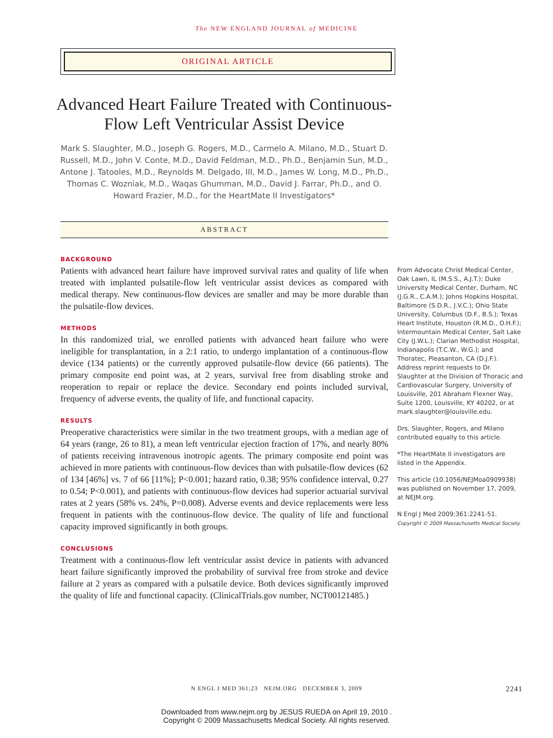The NEW ENGLAND JOURNAL of MEDICINE
ORIGINAL ARTICLE
Advanced Heart Failure Treated with Continuous-Flow Left Ventricular Assist Device
Mark S. Slaughter, M.D., Joseph G. Rogers, M.D., Carmelo A. Milano, M.D., Stuart D. Russell, M.D., John V. Conte, M.D., David Feldman, M.D., Ph.D., Benjamin Sun, M.D., Antone J. Tatooles, M.D., Reynolds M. Delgado, III, M.D., James W. Long, M.D., Ph.D., Thomas C. Wozniak, M.D., Waqas Ghumman, M.D., David J. Farrar, Ph.D., and O. Howard Frazier, M.D., for the HeartMate II Investigators*
ABSTRACT
BACKGROUND
Patients with advanced heart failure have improved survival rates and quality of life when treated with implanted pulsatile-flow left ventricular assist devices as compared with medical therapy. New continuous-flow devices are smaller and may be more durable than the pulsatile-flow devices.
METHODS
In this randomized trial, we enrolled patients with advanced heart failure who were ineligible for transplantation, in a 2:1 ratio, to undergo implantation of a continuous-flow device (134 patients) or the currently approved pulsatile-flow device (66 patients). The primary composite end point was, at 2 years, survival free from disabling stroke and reoperation to repair or replace the device. Secondary end points included survival, frequency of adverse events, the quality of life, and functional capacity.
RESULTS
Preoperative characteristics were similar in the two treatment groups, with a median age of 64 years (range, 26 to 81), a mean left ventricular ejection fraction of 17%, and nearly 80% of patients receiving intravenous inotropic agents. The primary composite end point was achieved in more patients with continuous-flow devices than with pulsatile-flow devices (62 of 134 [46%] vs. 7 of 66 [11%]; P<0.001; hazard ratio, 0.38; 95% confidence interval, 0.27 to 0.54; P<0.001), and patients with continuous-flow devices had superior actuarial survival rates at 2 years (58% vs. 24%, P=0.008). Adverse events and device replacements were less frequent in patients with the continuous-flow device. The quality of life and functional capacity improved significantly in both groups.
CONCLUSIONS
Treatment with a continuous-flow left ventricular assist device in patients with advanced heart failure significantly improved the probability of survival free from stroke and device failure at 2 years as compared with a pulsatile device. Both devices significantly improved the quality of life and functional capacity. (ClinicalTrials.gov number, NCT00121485.)
From Advocate Christ Medical Center, Oak Lawn, IL (M.S.S., A.J.T.); Duke University Medical Center, Durham, NC (J.G.R., C.A.M.); Johns Hopkins Hospital, Baltimore (S.D.R., J.V.C.); Ohio State University, Columbus (D.F., B.S.); Texas Heart Institute, Houston (R.M.D., O.H.F.); Intermountain Medical Center, Salt Lake City (J.W.L.); Clarian Methodist Hospital, Indianapolis (T.C.W., W.G.); and Thoratec, Pleasanton, CA (D.J.F.). Address reprint requests to Dr. Slaughter at the Division of Thoracic and Cardiovascular Surgery, University of Louisville, 201 Abraham Flexner Way, Suite 1200, Louisville, KY 40202, or at mark.slaughter@louisville.edu.
Drs. Slaughter, Rogers, and Milano contributed equally to this article.
*The HeartMate II investigators are listed in the Appendix.
This article (10.1056/NEJMoa0909938) was published on November 17, 2009, at NEJM.org.
N Engl J Med 2009;361:2241-51.
Copyright © 2009 Massachusetts Medical Society.
N ENGL J MED 361;23 NEJM.ORG DECEMBER 3, 2009
2241
Downloaded from www.nejm.org by JESUS RUEDA on April 19, 2010 .
Copyright © 2009 Massachusetts Medical Society. All rights reserved.